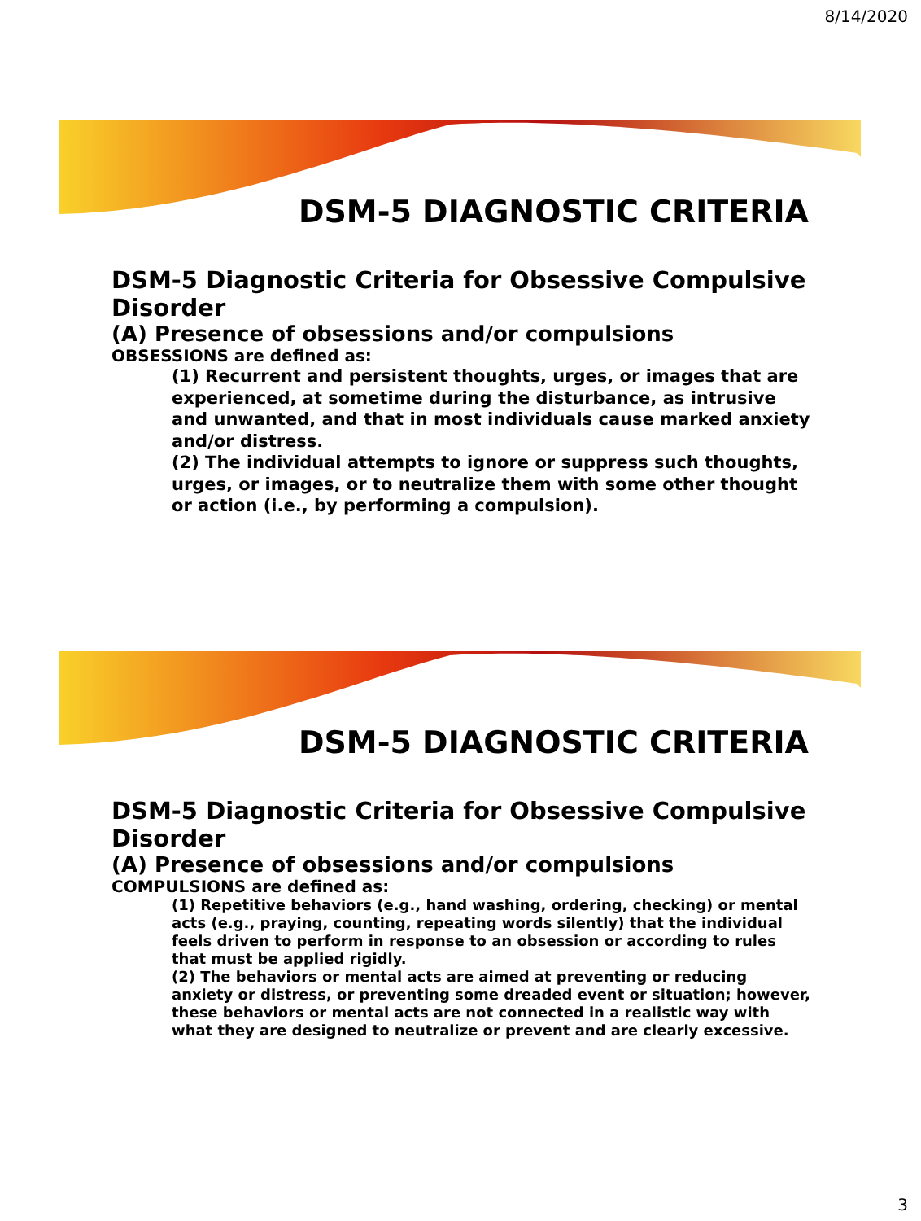8/14/2020
DSM-5 DIAGNOSTIC CRITERIA
DSM-5 Diagnostic Criteria for Obsessive Compulsive Disorder
(A) Presence of obsessions and/or compulsions
OBSESSIONS are defined as:
(1) Recurrent and persistent thoughts, urges, or images that are experienced, at sometime during the disturbance, as intrusive and unwanted, and that in most individuals cause marked anxiety and/or distress.
(2) The individual attempts to ignore or suppress such thoughts, urges, or images, or to neutralize them with some other thought or action (i.e., by performing a compulsion).
DSM-5 DIAGNOSTIC CRITERIA
DSM-5 Diagnostic Criteria for Obsessive Compulsive Disorder
(A) Presence of obsessions and/or compulsions
COMPULSIONS are defined as:
(1) Repetitive behaviors (e.g., hand washing, ordering, checking) or mental acts (e.g., praying, counting, repeating words silently) that the individual feels driven to perform in response to an obsession or according to rules that must be applied rigidly.
(2) The behaviors or mental acts are aimed at preventing or reducing anxiety or distress, or preventing some dreaded event or situation; however, these behaviors or mental acts are not connected in a realistic way with what they are designed to neutralize or prevent and are clearly excessive.
3